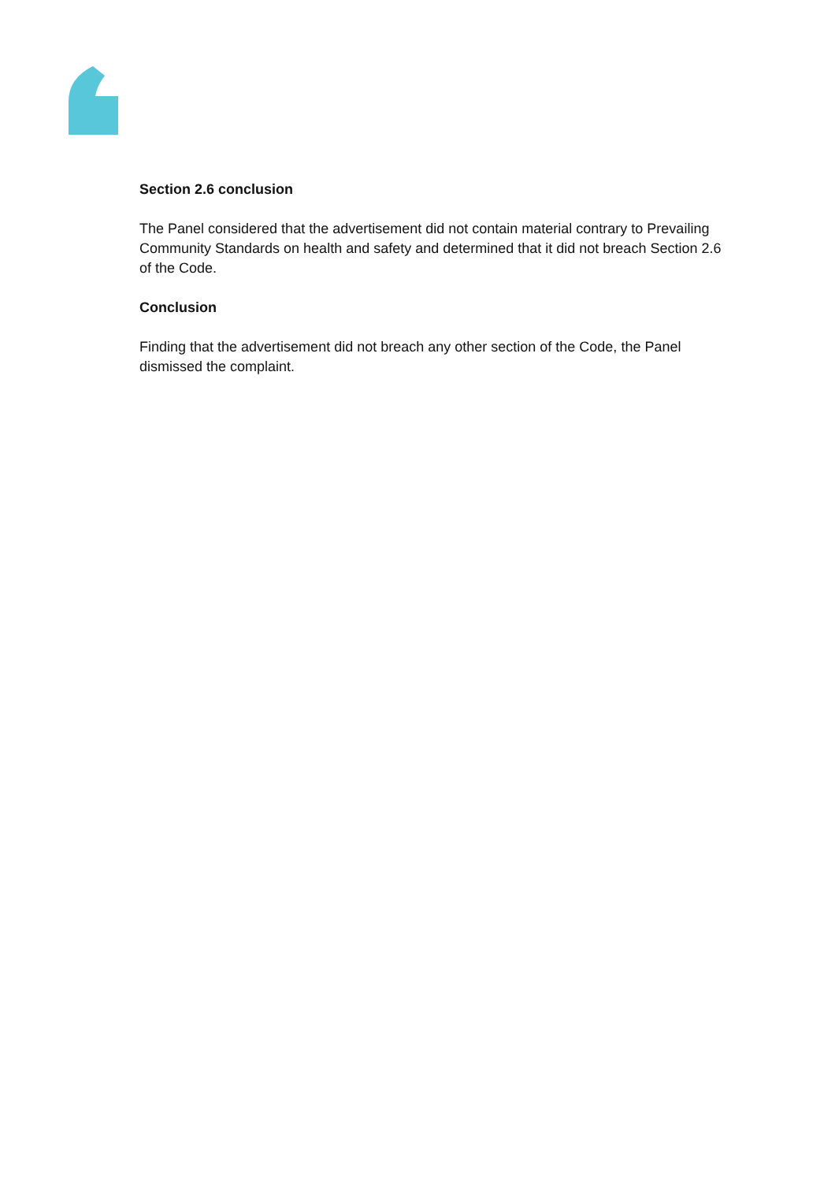Section 2.6 conclusion
The Panel considered that the advertisement did not contain material contrary to Prevailing Community Standards on health and safety and determined that it did not breach Section 2.6 of the Code.
Conclusion
Finding that the advertisement did not breach any other section of the Code, the Panel dismissed the complaint.